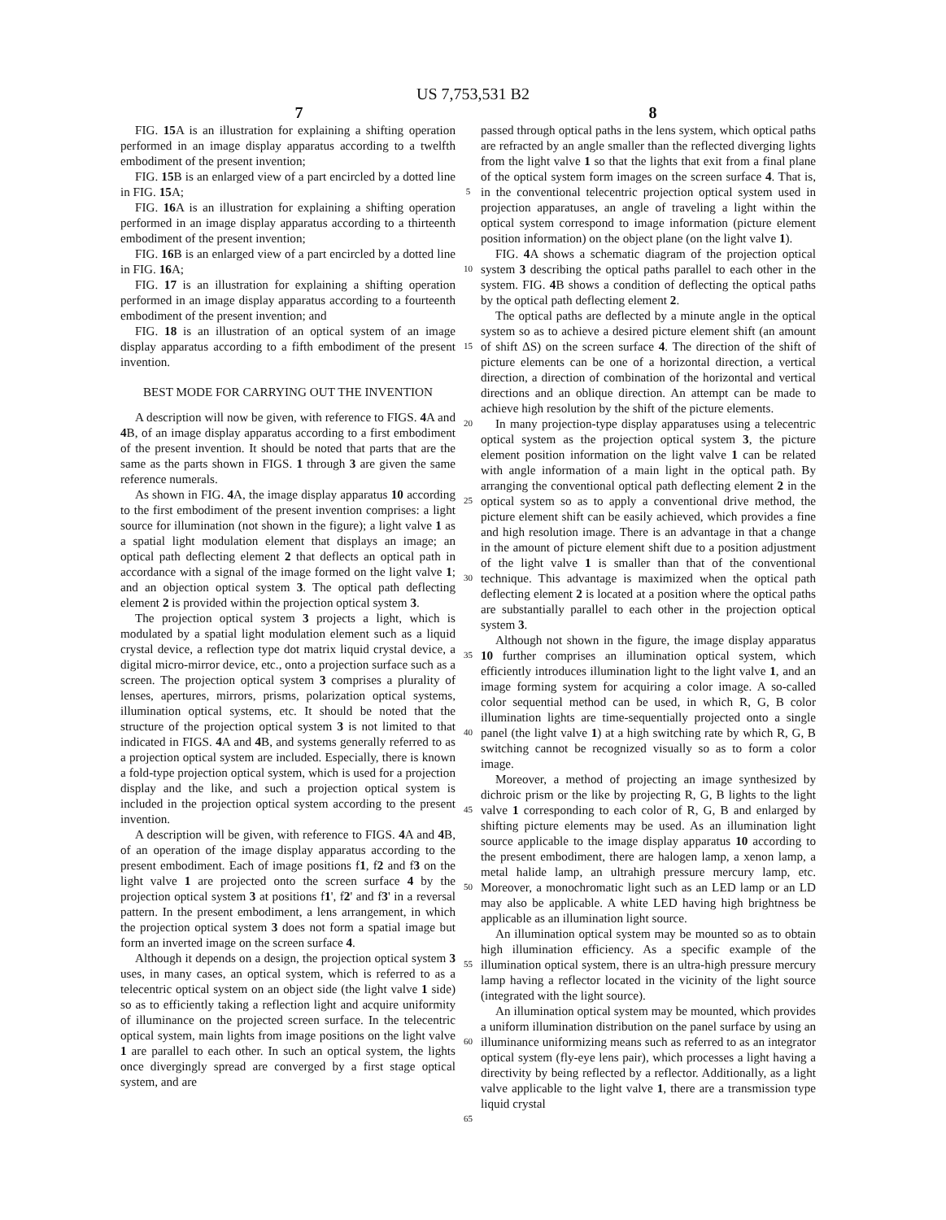US 7,753,531 B2
7 8
FIG. 15 A is an illustration for explaining a shifting operation performed in an image display apparatus according to a twelfth embodiment of the present invention;
FIG. 15 B is an enlarged view of a part encircled by a dotted line in FIG. 15 A;
FIG. 16 A is an illustration for explaining a shifting operation performed in an image display apparatus according to a thirteenth embodiment of the present invention;
FIG. 16 B is an enlarged view of a part encircled by a dotted line in FIG. 16 A;
FIG. 17 is an illustration for explaining a shifting operation performed in an image display apparatus according to a fourteenth embodiment of the present invention; and
FIG. 18 is an illustration of an optical system of an image display apparatus according to a fifth embodiment of the present invention.
BEST MODE FOR CARRYING OUT THE INVENTION
A description will now be given, with reference to FIGS. 4 A and 4 B, of an image display apparatus according to a first embodiment of the present invention. It should be noted that parts that are the same as the parts shown in FIGS. 1 through 3 are given the same reference numerals.
As shown in FIG. 4 A, the image display apparatus 10 according to the first embodiment of the present invention comprises: a light source for illumination (not shown in the figure); a light valve 1 as a spatial light modulation element that displays an image; an optical path deflecting element 2 that deflects an optical path in accordance with a signal of the image formed on the light valve 1; and an objection optical system 3. The optical path deflecting element 2 is provided within the projection optical system 3.
The projection optical system 3 projects a light, which is modulated by a spatial light modulation element such as a liquid crystal device, a reflection type dot matrix liquid crystal device, a digital micro-mirror device, etc., onto a projection surface such as a screen. The projection optical system 3 comprises a plurality of lenses, apertures, mirrors, prisms, polarization optical systems, illumination optical systems, etc. It should be noted that the structure of the projection optical system 3 is not limited to that indicated in FIGS. 4 A and 4 B, and systems generally referred to as a projection optical system are included. Especially, there is known a fold-type projection optical system, which is used for a projection display and the like, and such a projection optical system is included in the projection optical system according to the present invention.
A description will be given, with reference to FIGS. 4 A and 4 B, of an operation of the image display apparatus according to the present embodiment. Each of image positions f1, f2 and f3 on the light valve 1 are projected onto the screen surface 4 by the projection optical system 3 at positions f1', f2' and f3' in a reversal pattern. In the present embodiment, a lens arrangement, in which the projection optical system 3 does not form a spatial image but form an inverted image on the screen surface 4.
Although it depends on a design, the projection optical system 3 uses, in many cases, an optical system, which is referred to as a telecentric optical system on an object side (the light valve 1 side) so as to efficiently taking a reflection light and acquire uniformity of illuminance on the projected screen surface. In the telecentric optical system, main lights from image positions on the light valve 1 are parallel to each other. In such an optical system, the lights once divergingly spread are converged by a first stage optical system, and are
5
10
15
20
25
30
35
40
45
50
55
60
65
passed through optical paths in the lens system, which optical paths are refracted by an angle smaller than the reflected diverging lights from the light valve 1 so that the lights that exit from a final plane of the optical system form images on the screen surface 4. That is, in the conventional telecentric projection optical system used in projection apparatuses, an angle of traveling a light within the optical system correspond to image information (picture element position information) on the object plane (on the light valve 1).
FIG. 4 A shows a schematic diagram of the projection optical system 3 describing the optical paths parallel to each other in the system. FIG. 4 B shows a condition of deflecting the optical paths by the optical path deflecting element 2.
The optical paths are deflected by a minute angle in the optical system so as to achieve a desired picture element shift (an amount of shift ΔS) on the screen surface 4. The direction of the shift of picture elements can be one of a horizontal direction, a vertical direction, a direction of combination of the horizontal and vertical directions and an oblique direction. An attempt can be made to achieve high resolution by the shift of the picture elements.
In many projection-type display apparatuses using a telecentric optical system as the projection optical system 3, the picture element position information on the light valve 1 can be related with angle information of a main light in the optical path. By arranging the conventional optical path deflecting element 2 in the optical system so as to apply a conventional drive method, the picture element shift can be easily achieved, which provides a fine and high resolution image. There is an advantage in that a change in the amount of picture element shift due to a position adjustment of the light valve 1 is smaller than that of the conventional technique. This advantage is maximized when the optical path deflecting element 2 is located at a position where the optical paths are substantially parallel to each other in the projection optical system 3.
Although not shown in the figure, the image display apparatus 10 further comprises an illumination optical system, which efficiently introduces illumination light to the light valve 1, and an image forming system for acquiring a color image. A so-called color sequential method can be used, in which R, G, B color illumination lights are time-sequentially projected onto a single panel (the light valve 1) at a high switching rate by which R, G, B switching cannot be recognized visually so as to form a color image.
Moreover, a method of projecting an image synthesized by dichroic prism or the like by projecting R, G, B lights to the light valve 1 corresponding to each color of R, G, B and enlarged by shifting picture elements may be used. As an illumination light source applicable to the image display apparatus 10 according to the present embodiment, there are halogen lamp, a xenon lamp, a metal halide lamp, an ultrahigh pressure mercury lamp, etc. Moreover, a monochromatic light such as an LED lamp or an LD may also be applicable. A white LED having high brightness be applicable as an illumination light source.
An illumination optical system may be mounted so as to obtain high illumination efficiency. As a specific example of the illumination optical system, there is an ultra-high pressure mercury lamp having a reflector located in the vicinity of the light source (integrated with the light source).
An illumination optical system may be mounted, which provides a uniform illumination distribution on the panel surface by using an illuminance uniformizing means such as referred to as an integrator optical system (fly-eye lens pair), which processes a light having a directivity by being reflected by a reflector. Additionally, as a light valve applicable to the light valve 1, there are a transmission type liquid crystal